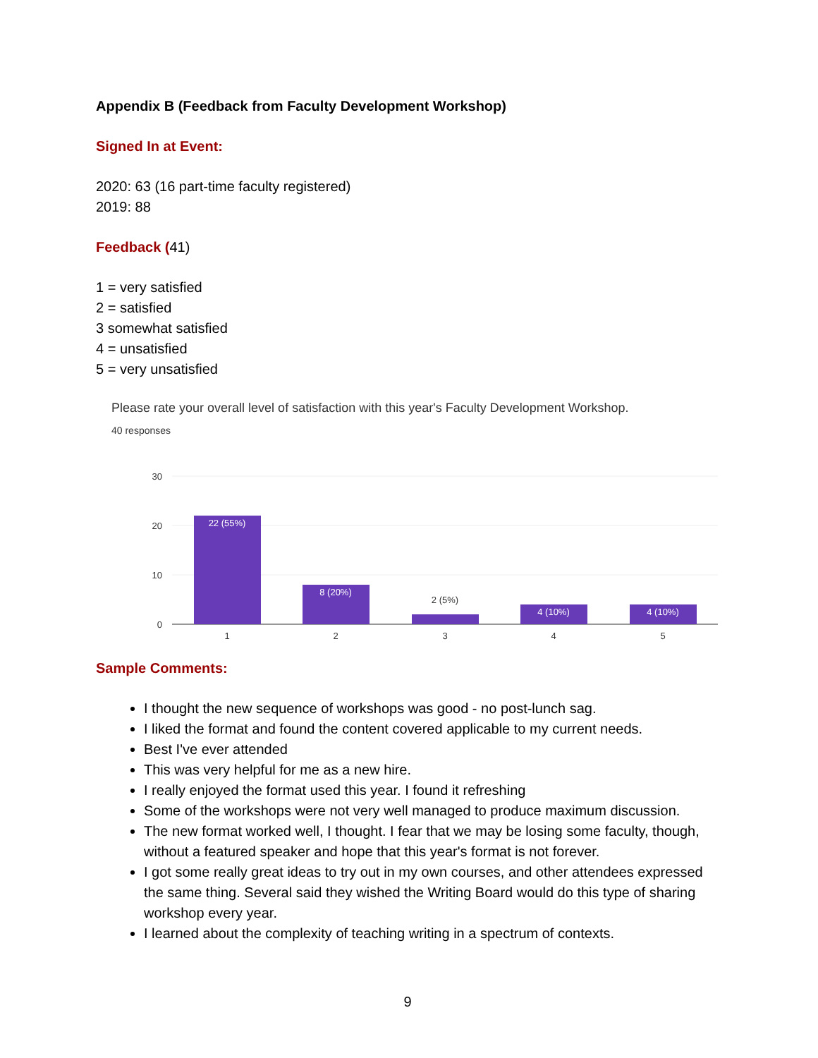Appendix B (Feedback from Faculty Development Workshop)
Signed In at Event:
2020: 63 (16 part-time faculty registered)
2019: 88
Feedback (41)
1 = very satisfied
2 = satisfied
3 somewhat satisfied
4 = unsatisfied
5 = very unsatisfied
Please rate your overall level of satisfaction with this year's Faculty Development Workshop.
40 responses
30
20
10
0
22 (55%)
8 (20%)
4 (10%)
4 (10%)
2 (5%)
1
2
3
4
5
Sample Comments:
I thought the new sequence of workshops was good - no post-lunch sag.
I liked the format and found the content covered applicable to my current needs.
Best I've ever attended
This was very helpful for me as a new hire.
I really enjoyed the format used this year. I found it refreshing
Some of the workshops were not very well managed to produce maximum discussion.
The new format worked well, I thought. I fear that we may be losing some faculty, though, without a featured speaker and hope that this year's format is not forever.
I got some really great ideas to try out in my own courses, and other attendees expressed the same thing. Several said they wished the Writing Board would do this type of sharing workshop every year.
I learned about the complexity of teaching writing in a spectrum of contexts.
9